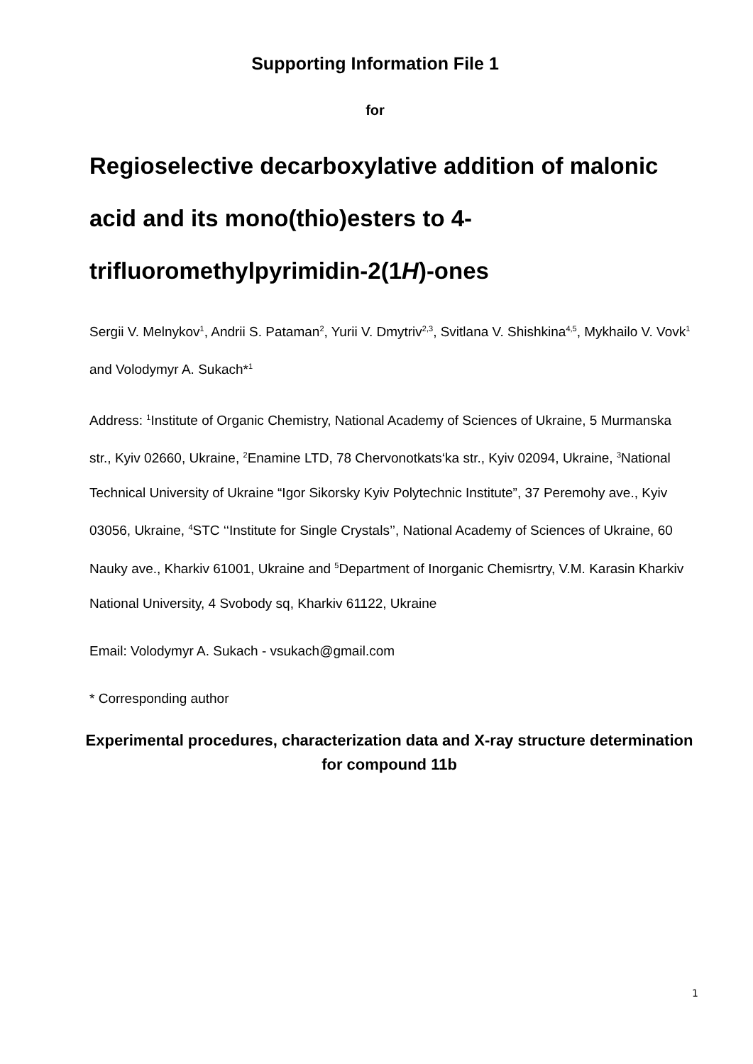Supporting Information File 1
for
Regioselective decarboxylative addition of malonic acid and its mono(thio)esters to 4-trifluoromethylpyrimidin-2(1H)-ones
Sergii V. Melnykov<sup>1</sup>, Andrii S. Pataman<sup>2</sup>, Yurii V. Dmytriv<sup>2,3</sup>, Svitlana V. Shishkina<sup>4,5</sup>, Mykhailo V. Vovk<sup>1</sup> and Volodymyr A. Sukach*<sup>1</sup>
Address: <sup>1</sup>Institute of Organic Chemistry, National Academy of Sciences of Ukraine, 5 Murmanska str., Kyiv 02660, Ukraine, <sup>2</sup>Enamine LTD, 78 Chervonotkats‘ka str., Kyiv 02094, Ukraine, <sup>3</sup>National Technical University of Ukraine “Igor Sikorsky Kyiv Polytechnic Institute”, 37 Peremohy ave., Kyiv 03056, Ukraine, <sup>4</sup>STC ‘‘Institute for Single Crystals’’, National Academy of Sciences of Ukraine, 60 Nauky ave., Kharkiv 61001, Ukraine and <sup>5</sup>Department of Inorganic Chemisrtry, V.M. Karasin Kharkiv National University, 4 Svobody sq, Kharkiv 61122, Ukraine
Email: Volodymyr A. Sukach - vsukach@gmail.com
* Corresponding author
Experimental procedures, characterization data and X-ray structure determination for compound 11b
1